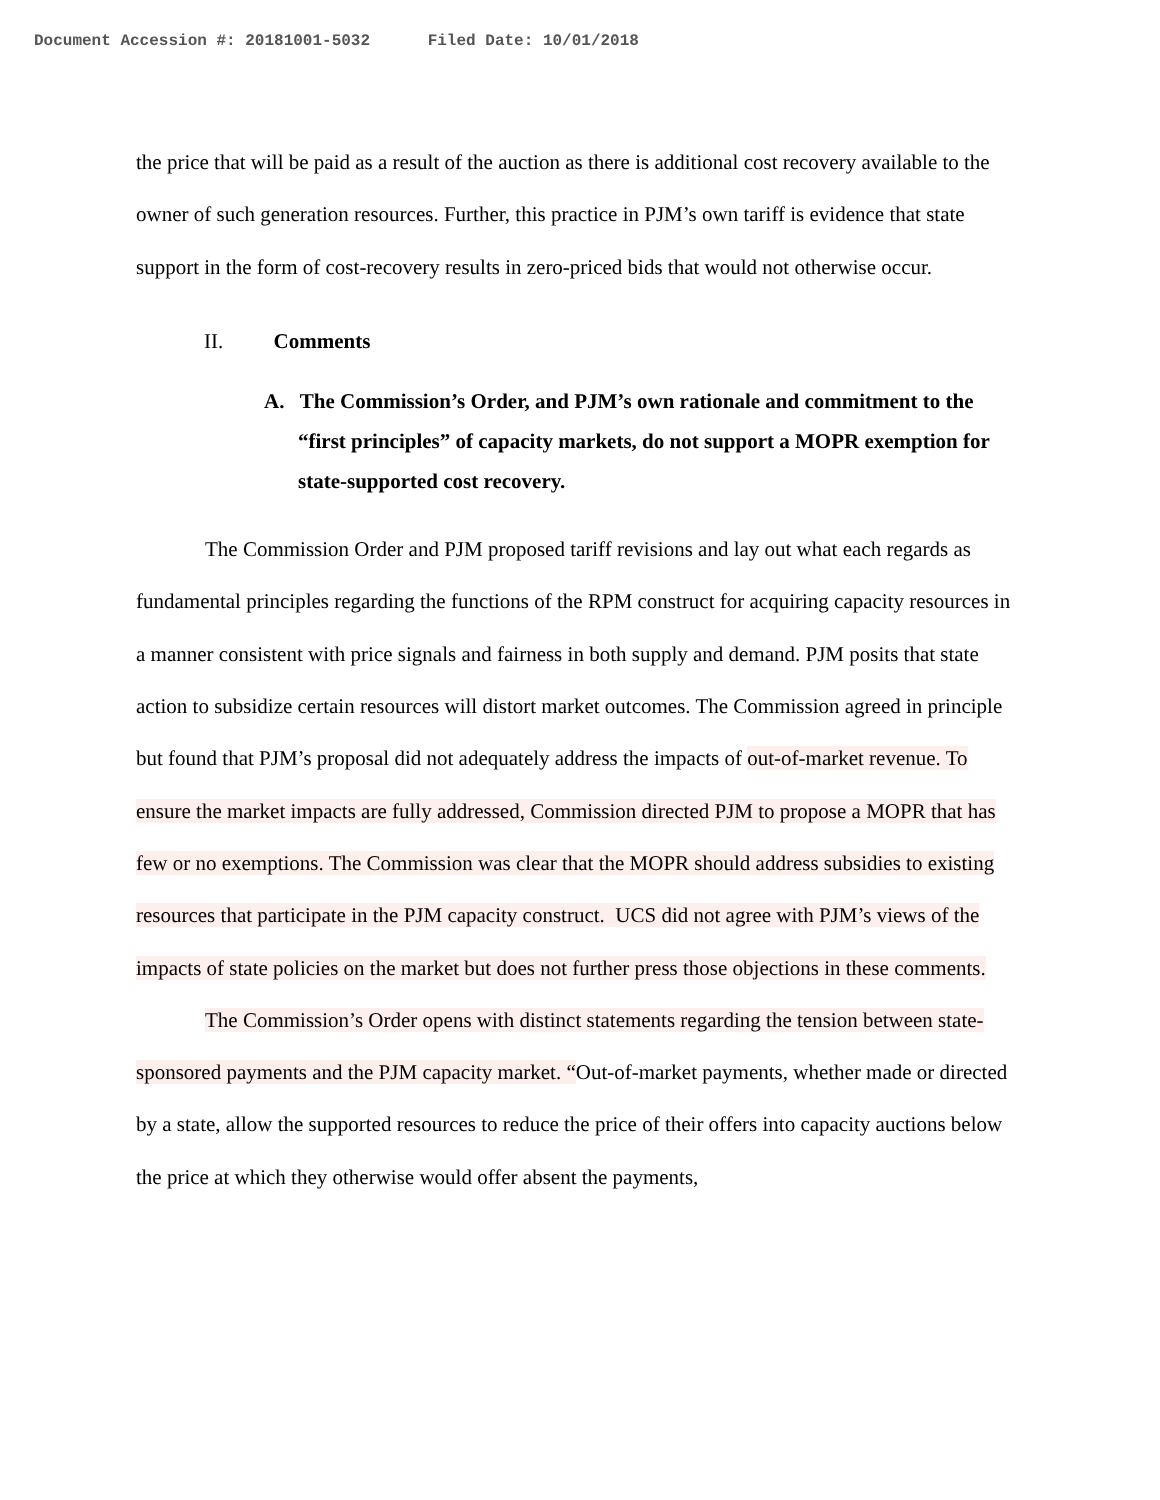Document Accession #: 20181001-5032 Filed Date: 10/01/2018
the price that will be paid as a result of the auction as there is additional cost recovery available to the owner of such generation resources. Further, this practice in PJM’s own tariff is evidence that state support in the form of cost-recovery results in zero-priced bids that would not otherwise occur.
II. Comments
A. The Commission’s Order, and PJM’s own rationale and commitment to the “first principles” of capacity markets, do not support a MOPR exemption for state-supported cost recovery.
The Commission Order and PJM proposed tariff revisions and lay out what each regards as fundamental principles regarding the functions of the RPM construct for acquiring capacity resources in a manner consistent with price signals and fairness in both supply and demand. PJM posits that state action to subsidize certain resources will distort market outcomes. The Commission agreed in principle but found that PJM’s proposal did not adequately address the impacts of out-of-market revenue. To ensure the market impacts are fully addressed, Commission directed PJM to propose a MOPR that has few or no exemptions. The Commission was clear that the MOPR should address subsidies to existing resources that participate in the PJM capacity construct. UCS did not agree with PJM’s views of the impacts of state policies on the market but does not further press those objections in these comments.
The Commission’s Order opens with distinct statements regarding the tension between state-sponsored payments and the PJM capacity market. “Out-of-market payments, whether made or directed by a state, allow the supported resources to reduce the price of their offers into capacity auctions below the price at which they otherwise would offer absent the payments,